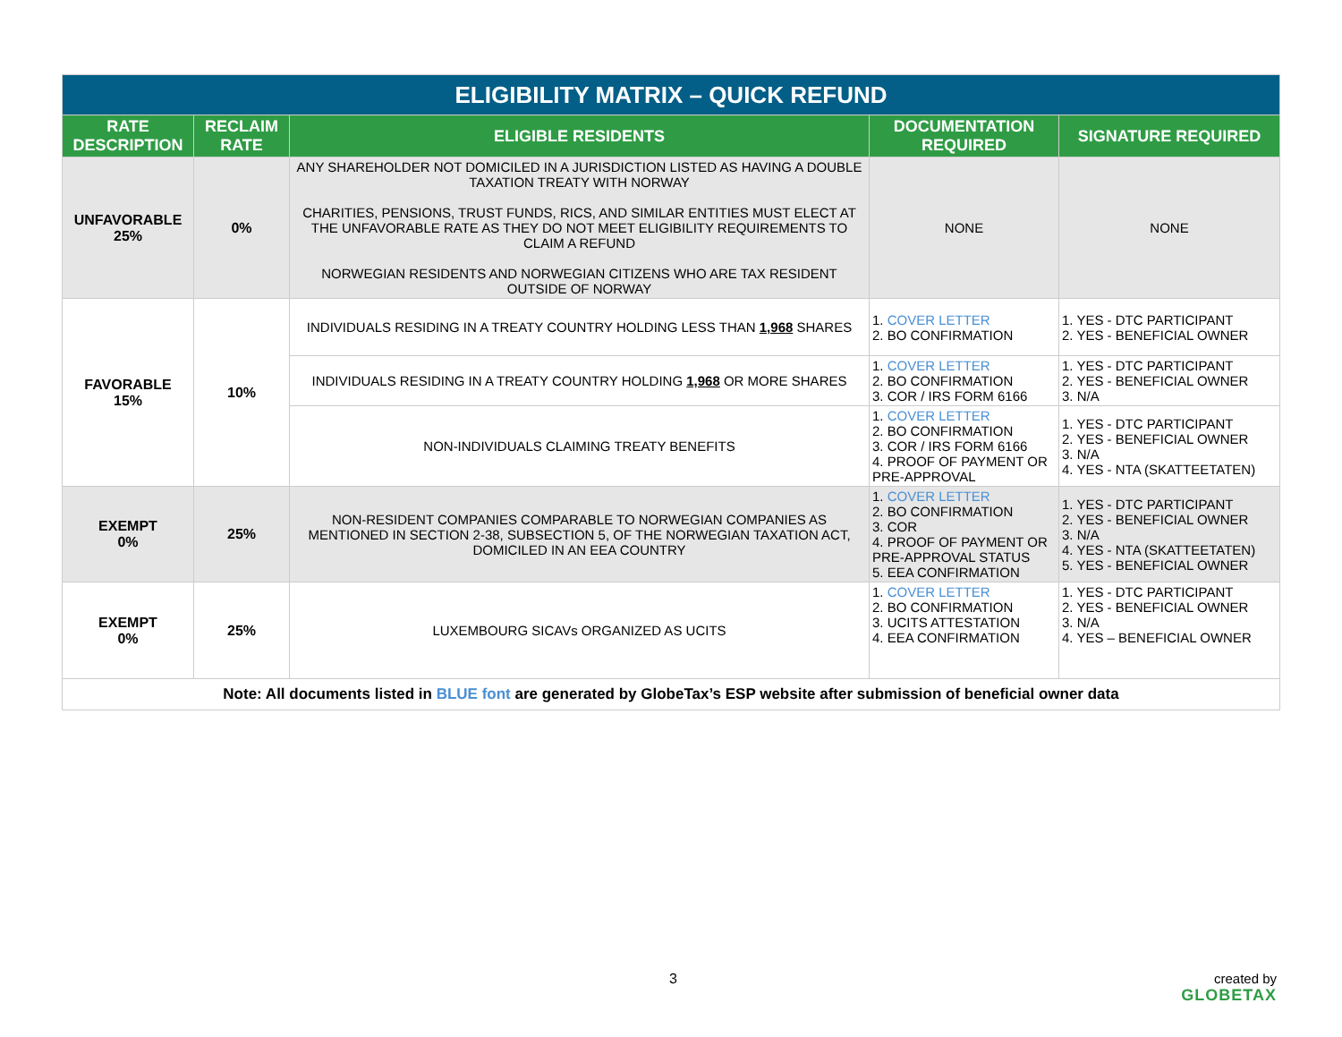| ELIGIBILITY MATRIX – QUICK REFUND | | | | |
| RATE DESCRIPTION | RECLAIM RATE | ELIGIBLE RESIDENTS | DOCUMENTATION REQUIRED | SIGNATURE REQUIRED |
| UNFAVORABLE 25% | 0% | ANY SHAREHOLDER NOT DOMICILED IN A JURISDICTION LISTED AS HAVING A DOUBLE TAXATION TREATY WITH NORWAY CHARITIES, PENSIONS, TRUST FUNDS, RICS, AND SIMILAR ENTITIES MUST ELECT AT THE UNFAVORABLE RATE AS THEY DO NOT MEET ELIGIBILITY REQUIREMENTS TO CLAIM A REFUND NORWEGIAN RESIDENTS AND NORWEGIAN CITIZENS WHO ARE TAX RESIDENT OUTSIDE OF NORWAY | NONE | NONE |
| FAVORABLE 15% | 10% | INDIVIDUALS RESIDING IN A TREATY COUNTRY HOLDING LESS THAN 1,968 SHARES | 1. COVER LETTER 2. BO CONFIRMATION | 1. YES - DTC PARTICIPANT 2. YES - BENEFICIAL OWNER |
| | | INDIVIDUALS RESIDING IN A TREATY COUNTRY HOLDING 1,968 OR MORE SHARES | 1. COVER LETTER 2. BO CONFIRMATION 3. COR / IRS FORM 6166 | 1. YES - DTC PARTICIPANT 2. YES - BENEFICIAL OWNER 3. N/A |
| | | NON-INDIVIDUALS CLAIMING TREATY BENEFITS | 1. COVER LETTER 2. BO CONFIRMATION 3. COR / IRS FORM 6166 4. PROOF OF PAYMENT OR PRE-APPROVAL | 1. YES - DTC PARTICIPANT 2. YES - BENEFICIAL OWNER 3. N/A 4. YES - NTA (SKATTEETATEN) |
| EXEMPT 0% | 25% | NON-RESIDENT COMPANIES COMPARABLE TO NORWEGIAN COMPANIES AS MENTIONED IN SECTION 2-38, SUBSECTION 5, OF THE NORWEGIAN TAXATION ACT, DOMICILED IN AN EEA COUNTRY | 1. COVER LETTER 2. BO CONFIRMATION 3. COR 4. PROOF OF PAYMENT OR PRE-APPROVAL STATUS 5. EEA CONFIRMATION | 1. YES - DTC PARTICIPANT 2. YES - BENEFICIAL OWNER 3. N/A 4. YES - NTA (SKATTEETATEN) 5. YES - BENEFICIAL OWNER |
| EXEMPT 0% | 25% | LUXEMBOURG SICAVs ORGANIZED AS UCITS | 1. COVER LETTER 2. BO CONFIRMATION 3. UCITS ATTESTATION 4. EEA CONFIRMATION | 1. YES - DTC PARTICIPANT 2. YES - BENEFICIAL OWNER 3. N/A 4. YES – BENEFICIAL OWNER |
| Note: All documents listed in BLUE font are generated by GlobeTax’s ESP website after submission of beneficial owner data | | | | |
3
created by
GLOBETAX